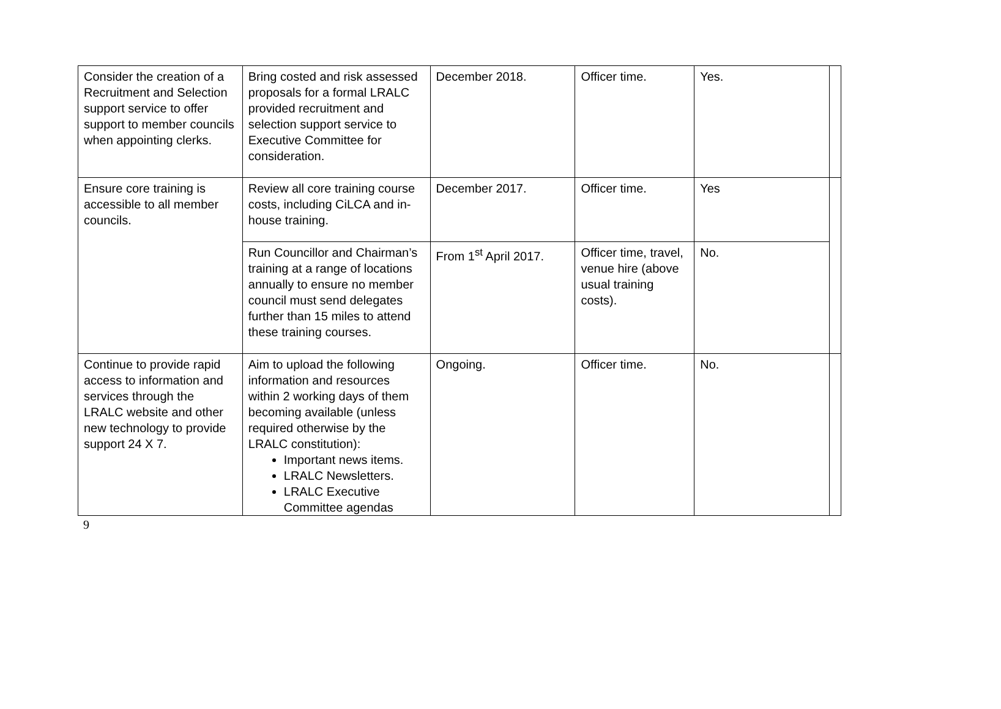| Consider the creation of a Recruitment and Selection support service to offer support to member councils when appointing clerks. | Bring costed and risk assessed proposals for a formal LRALC provided recruitment and selection support service to Executive Committee for consideration. | December 2018. | Officer time. | Yes. | |
| Ensure core training is accessible to all member councils. | Review all core training course costs, including CiLCA and in-house training. | December 2017. | Officer time. | Yes | |
| | Run Councillor and Chairman’s training at a range of locations annually to ensure no member council must send delegates further than 15 miles to attend these training courses. | From 1<sup>st</sup> April 2017. | Officer time, travel, venue hire (above usual training costs). | No. | |
| Continue to provide rapid access to information and services through the LRALC website and other new technology to provide support 24 X 7. | Aim to upload the following information and resources within 2 working days of them becoming available (unless required otherwise by the LRALC constitution): Important news items. LRALC Newsletters. LRALC Executive Committee agendas | Ongoing. | Officer time. | No. | |
9